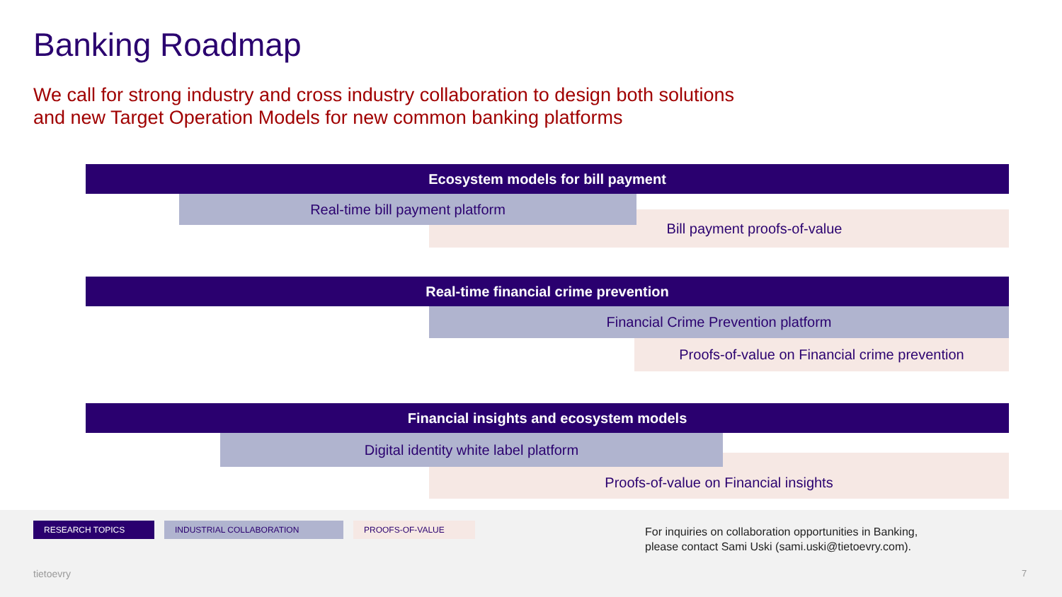Banking Roadmap
We call for strong industry and cross industry collaboration to design both solutions
and new Target Operation Models for new common banking platforms
Ecosystem models for bill payment
Bill payment proofs-of-value
Real-time bill payment platform
Real-time financial crime prevention
Financial Crime Prevention platform
Proofs-of-value on Financial crime prevention
Financial insights and ecosystem models
Proofs-of-value on Financial insights
Digital identity white label platform
RESEARCH TOPICS INDUSTRIAL COLLABORATION PROOFS-OF-VALUE
For inquiries on collaboration opportunities in Banking,
please contact Sami Uski (sami.uski@tietoevry.com).
tietoevry 7